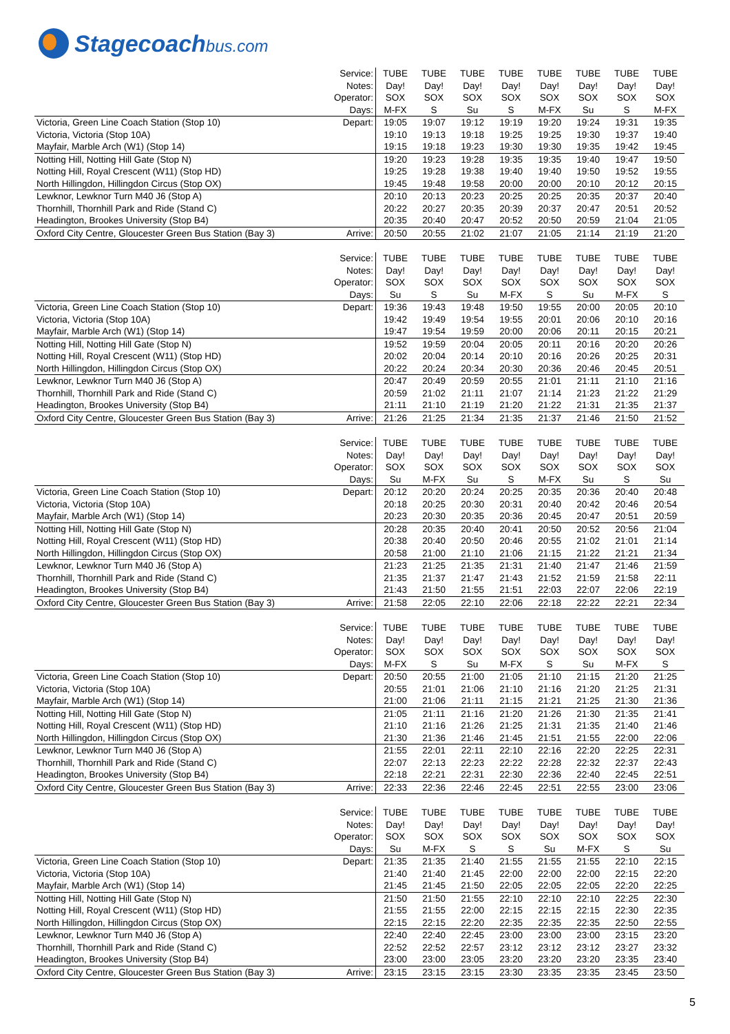Stagecoachbus.com
| | Service: | TUBE | TUBE | TUBE | TUBE | TUBE | TUBE | TUBE | TUBE |
| | Notes: | Day! | Day! | Day! | Day! | Day! | Day! | Day! | Day! |
| | Operator: | SOX | SOX | SOX | SOX | SOX | SOX | SOX | SOX |
| | Days: | M-FX | S | Su | S | M-FX | Su | S | M-FX |
| Victoria, Green Line Coach Station (Stop 10) | Depart: | 19:05 | 19:07 | 19:12 | 19:19 | 19:20 | 19:24 | 19:31 | 19:35 |
| Victoria, Victoria (Stop 10A) | | 19:10 | 19:13 | 19:18 | 19:25 | 19:25 | 19:30 | 19:37 | 19:40 |
| Mayfair, Marble Arch (W1) (Stop 14) | | 19:15 | 19:18 | 19:23 | 19:30 | 19:30 | 19:35 | 19:42 | 19:45 |
| Notting Hill, Notting Hill Gate (Stop N) | | 19:20 | 19:23 | 19:28 | 19:35 | 19:35 | 19:40 | 19:47 | 19:50 |
| Notting Hill, Royal Crescent (W11) (Stop HD) | | 19:25 | 19:28 | 19:38 | 19:40 | 19:40 | 19:50 | 19:52 | 19:55 |
| North Hillingdon, Hillingdon Circus (Stop OX) | | 19:45 | 19:48 | 19:58 | 20:00 | 20:00 | 20:10 | 20:12 | 20:15 |
| Lewknor, Lewknor Turn M40 J6 (Stop A) | | 20:10 | 20:13 | 20:23 | 20:25 | 20:25 | 20:35 | 20:37 | 20:40 |
| Thornhill, Thornhill Park and Ride (Stand C) | | 20:22 | 20:27 | 20:35 | 20:39 | 20:37 | 20:47 | 20:51 | 20:52 |
| Headington, Brookes University (Stop B4) | | 20:35 | 20:40 | 20:47 | 20:52 | 20:50 | 20:59 | 21:04 | 21:05 |
| Oxford City Centre, Gloucester Green Bus Station (Bay 3) | Arrive: | 20:50 | 20:55 | 21:02 | 21:07 | 21:05 | 21:14 | 21:19 | 21:20 |
| | Service: | TUBE | TUBE | TUBE | TUBE | TUBE | TUBE | TUBE | TUBE |
| | Notes: | Day! | Day! | Day! | Day! | Day! | Day! | Day! | Day! |
| | Operator: | SOX | SOX | SOX | SOX | SOX | SOX | SOX | SOX |
| | Days: | Su | S | Su | M-FX | S | Su | M-FX | S |
| Victoria, Green Line Coach Station (Stop 10) | Depart: | 19:36 | 19:43 | 19:48 | 19:50 | 19:55 | 20:00 | 20:05 | 20:10 |
| Victoria, Victoria (Stop 10A) | | 19:42 | 19:49 | 19:54 | 19:55 | 20:01 | 20:06 | 20:10 | 20:16 |
| Mayfair, Marble Arch (W1) (Stop 14) | | 19:47 | 19:54 | 19:59 | 20:00 | 20:06 | 20:11 | 20:15 | 20:21 |
| Notting Hill, Notting Hill Gate (Stop N) | | 19:52 | 19:59 | 20:04 | 20:05 | 20:11 | 20:16 | 20:20 | 20:26 |
| Notting Hill, Royal Crescent (W11) (Stop HD) | | 20:02 | 20:04 | 20:14 | 20:10 | 20:16 | 20:26 | 20:25 | 20:31 |
| North Hillingdon, Hillingdon Circus (Stop OX) | | 20:22 | 20:24 | 20:34 | 20:30 | 20:36 | 20:46 | 20:45 | 20:51 |
| Lewknor, Lewknor Turn M40 J6 (Stop A) | | 20:47 | 20:49 | 20:59 | 20:55 | 21:01 | 21:11 | 21:10 | 21:16 |
| Thornhill, Thornhill Park and Ride (Stand C) | | 20:59 | 21:02 | 21:11 | 21:07 | 21:14 | 21:23 | 21:22 | 21:29 |
| Headington, Brookes University (Stop B4) | | 21:11 | 21:10 | 21:19 | 21:20 | 21:22 | 21:31 | 21:35 | 21:37 |
| Oxford City Centre, Gloucester Green Bus Station (Bay 3) | Arrive: | 21:26 | 21:25 | 21:34 | 21:35 | 21:37 | 21:46 | 21:50 | 21:52 |
| | Service: | TUBE | TUBE | TUBE | TUBE | TUBE | TUBE | TUBE | TUBE |
| | Notes: | Day! | Day! | Day! | Day! | Day! | Day! | Day! | Day! |
| | Operator: | SOX | SOX | SOX | SOX | SOX | SOX | SOX | SOX |
| | Days: | Su | M-FX | Su | S | M-FX | Su | S | Su |
| Victoria, Green Line Coach Station (Stop 10) | Depart: | 20:12 | 20:20 | 20:24 | 20:25 | 20:35 | 20:36 | 20:40 | 20:48 |
| Victoria, Victoria (Stop 10A) | | 20:18 | 20:25 | 20:30 | 20:31 | 20:40 | 20:42 | 20:46 | 20:54 |
| Mayfair, Marble Arch (W1) (Stop 14) | | 20:23 | 20:30 | 20:35 | 20:36 | 20:45 | 20:47 | 20:51 | 20:59 |
| Notting Hill, Notting Hill Gate (Stop N) | | 20:28 | 20:35 | 20:40 | 20:41 | 20:50 | 20:52 | 20:56 | 21:04 |
| Notting Hill, Royal Crescent (W11) (Stop HD) | | 20:38 | 20:40 | 20:50 | 20:46 | 20:55 | 21:02 | 21:01 | 21:14 |
| North Hillingdon, Hillingdon Circus (Stop OX) | | 20:58 | 21:00 | 21:10 | 21:06 | 21:15 | 21:22 | 21:21 | 21:34 |
| Lewknor, Lewknor Turn M40 J6 (Stop A) | | 21:23 | 21:25 | 21:35 | 21:31 | 21:40 | 21:47 | 21:46 | 21:59 |
| Thornhill, Thornhill Park and Ride (Stand C) | | 21:35 | 21:37 | 21:47 | 21:43 | 21:52 | 21:59 | 21:58 | 22:11 |
| Headington, Brookes University (Stop B4) | | 21:43 | 21:50 | 21:55 | 21:51 | 22:03 | 22:07 | 22:06 | 22:19 |
| Oxford City Centre, Gloucester Green Bus Station (Bay 3) | Arrive: | 21:58 | 22:05 | 22:10 | 22:06 | 22:18 | 22:22 | 22:21 | 22:34 |
| | Service: | TUBE | TUBE | TUBE | TUBE | TUBE | TUBE | TUBE | TUBE |
| | Notes: | Day! | Day! | Day! | Day! | Day! | Day! | Day! | Day! |
| | Operator: | SOX | SOX | SOX | SOX | SOX | SOX | SOX | SOX |
| | Days: | M-FX | S | Su | M-FX | S | Su | M-FX | S |
| Victoria, Green Line Coach Station (Stop 10) | Depart: | 20:50 | 20:55 | 21:00 | 21:05 | 21:10 | 21:15 | 21:20 | 21:25 |
| Victoria, Victoria (Stop 10A) | | 20:55 | 21:01 | 21:06 | 21:10 | 21:16 | 21:20 | 21:25 | 21:31 |
| Mayfair, Marble Arch (W1) (Stop 14) | | 21:00 | 21:06 | 21:11 | 21:15 | 21:21 | 21:25 | 21:30 | 21:36 |
| Notting Hill, Notting Hill Gate (Stop N) | | 21:05 | 21:11 | 21:16 | 21:20 | 21:26 | 21:30 | 21:35 | 21:41 |
| Notting Hill, Royal Crescent (W11) (Stop HD) | | 21:10 | 21:16 | 21:26 | 21:25 | 21:31 | 21:35 | 21:40 | 21:46 |
| North Hillingdon, Hillingdon Circus (Stop OX) | | 21:30 | 21:36 | 21:46 | 21:45 | 21:51 | 21:55 | 22:00 | 22:06 |
| Lewknor, Lewknor Turn M40 J6 (Stop A) | | 21:55 | 22:01 | 22:11 | 22:10 | 22:16 | 22:20 | 22:25 | 22:31 |
| Thornhill, Thornhill Park and Ride (Stand C) | | 22:07 | 22:13 | 22:23 | 22:22 | 22:28 | 22:32 | 22:37 | 22:43 |
| Headington, Brookes University (Stop B4) | | 22:18 | 22:21 | 22:31 | 22:30 | 22:36 | 22:40 | 22:45 | 22:51 |
| Oxford City Centre, Gloucester Green Bus Station (Bay 3) | Arrive: | 22:33 | 22:36 | 22:46 | 22:45 | 22:51 | 22:55 | 23:00 | 23:06 |
| | Service: | TUBE | TUBE | TUBE | TUBE | TUBE | TUBE | TUBE | TUBE |
| | Notes: | Day! | Day! | Day! | Day! | Day! | Day! | Day! | Day! |
| | Operator: | SOX | SOX | SOX | SOX | SOX | SOX | SOX | SOX |
| | Days: | Su | M-FX | S | S | Su | M-FX | S | Su |
| Victoria, Green Line Coach Station (Stop 10) | Depart: | 21:35 | 21:35 | 21:40 | 21:55 | 21:55 | 21:55 | 22:10 | 22:15 |
| Victoria, Victoria (Stop 10A) | | 21:40 | 21:40 | 21:45 | 22:00 | 22:00 | 22:00 | 22:15 | 22:20 |
| Mayfair, Marble Arch (W1) (Stop 14) | | 21:45 | 21:45 | 21:50 | 22:05 | 22:05 | 22:05 | 22:20 | 22:25 |
| Notting Hill, Notting Hill Gate (Stop N) | | 21:50 | 21:50 | 21:55 | 22:10 | 22:10 | 22:10 | 22:25 | 22:30 |
| Notting Hill, Royal Crescent (W11) (Stop HD) | | 21:55 | 21:55 | 22:00 | 22:15 | 22:15 | 22:15 | 22:30 | 22:35 |
| North Hillingdon, Hillingdon Circus (Stop OX) | | 22:15 | 22:15 | 22:20 | 22:35 | 22:35 | 22:35 | 22:50 | 22:55 |
| Lewknor, Lewknor Turn M40 J6 (Stop A) | | 22:40 | 22:40 | 22:45 | 23:00 | 23:00 | 23:00 | 23:15 | 23:20 |
| Thornhill, Thornhill Park and Ride (Stand C) | | 22:52 | 22:52 | 22:57 | 23:12 | 23:12 | 23:12 | 23:27 | 23:32 |
| Headington, Brookes University (Stop B4) | | 23:00 | 23:00 | 23:05 | 23:20 | 23:20 | 23:20 | 23:35 | 23:40 |
| Oxford City Centre, Gloucester Green Bus Station (Bay 3) | Arrive: | 23:15 | 23:15 | 23:15 | 23:30 | 23:35 | 23:35 | 23:45 | 23:50 |
5